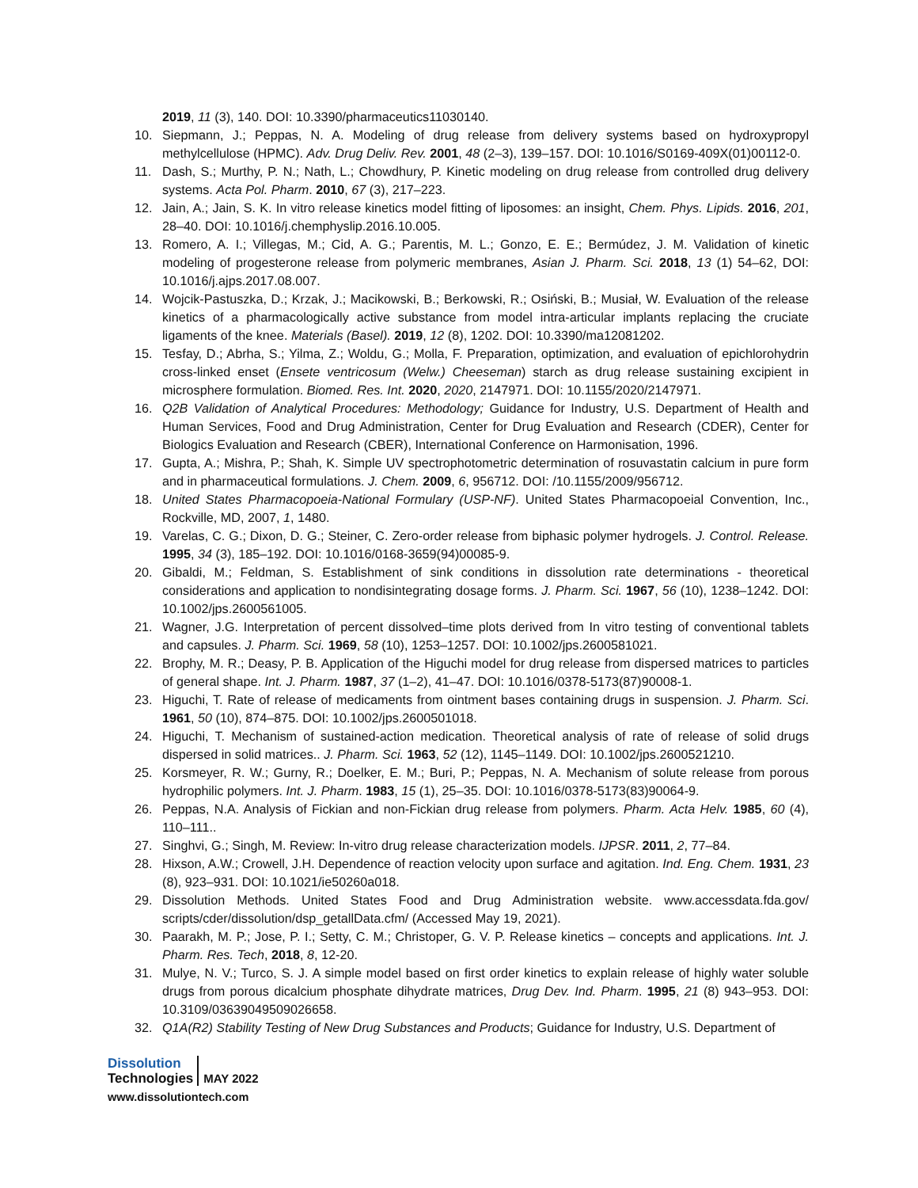2019, 11 (3), 140. DOI: 10.3390/pharmaceutics11030140.
10. Siepmann, J.; Peppas, N. A. Modeling of drug release from delivery systems based on hydroxypropyl methylcellulose (HPMC). Adv. Drug Deliv. Rev. 2001, 48 (2–3), 139–157. DOI: 10.1016/S0169-409X(01)00112-0.
11. Dash, S.; Murthy, P. N.; Nath, L.; Chowdhury, P. Kinetic modeling on drug release from controlled drug delivery systems. Acta Pol. Pharm. 2010, 67 (3), 217–223.
12. Jain, A.; Jain, S. K. In vitro release kinetics model fitting of liposomes: an insight, Chem. Phys. Lipids. 2016, 201, 28–40. DOI: 10.1016/j.chemphyslip.2016.10.005.
13. Romero, A. I.; Villegas, M.; Cid, A. G.; Parentis, M. L.; Gonzo, E. E.; Bermúdez, J. M. Validation of kinetic modeling of progesterone release from polymeric membranes, Asian J. Pharm. Sci. 2018, 13 (1) 54–62, DOI: 10.1016/j.ajps.2017.08.007.
14. Wojcik-Pastuszka, D.; Krzak, J.; Macikowski, B.; Berkowski, R.; Osiński, B.; Musiał, W. Evaluation of the release kinetics of a pharmacologically active substance from model intra-articular implants replacing the cruciate ligaments of the knee. Materials (Basel). 2019, 12 (8), 1202. DOI: 10.3390/ma12081202.
15. Tesfay, D.; Abrha, S.; Yilma, Z.; Woldu, G.; Molla, F. Preparation, optimization, and evaluation of epichlorohydrin cross-linked enset (Ensete ventricosum (Welw.) Cheeseman) starch as drug release sustaining excipient in microsphere formulation. Biomed. Res. Int. 2020, 2020, 2147971. DOI: 10.1155/2020/2147971.
16. Q2B Validation of Analytical Procedures: Methodology; Guidance for Industry, U.S. Department of Health and Human Services, Food and Drug Administration, Center for Drug Evaluation and Research (CDER), Center for Biologics Evaluation and Research (CBER), International Conference on Harmonisation, 1996.
17. Gupta, A.; Mishra, P.; Shah, K. Simple UV spectrophotometric determination of rosuvastatin calcium in pure form and in pharmaceutical formulations. J. Chem. 2009, 6, 956712. DOI: /10.1155/2009/956712.
18. United States Pharmacopoeia-National Formulary (USP-NF). United States Pharmacopoeial Convention, Inc., Rockville, MD, 2007, 1, 1480.
19. Varelas, C. G.; Dixon, D. G.; Steiner, C. Zero-order release from biphasic polymer hydrogels. J. Control. Release. 1995, 34 (3), 185–192. DOI: 10.1016/0168-3659(94)00085-9.
20. Gibaldi, M.; Feldman, S. Establishment of sink conditions in dissolution rate determinations - theoretical considerations and application to nondisintegrating dosage forms. J. Pharm. Sci. 1967, 56 (10), 1238–1242. DOI: 10.1002/jps.2600561005.
21. Wagner, J.G. Interpretation of percent dissolved–time plots derived from In vitro testing of conventional tablets and capsules. J. Pharm. Sci. 1969, 58 (10), 1253–1257. DOI: 10.1002/jps.2600581021.
22. Brophy, M. R.; Deasy, P. B. Application of the Higuchi model for drug release from dispersed matrices to particles of general shape. Int. J. Pharm. 1987, 37 (1–2), 41–47. DOI: 10.1016/0378-5173(87)90008-1.
23. Higuchi, T. Rate of release of medicaments from ointment bases containing drugs in suspension. J. Pharm. Sci. 1961, 50 (10), 874–875. DOI: 10.1002/jps.2600501018.
24. Higuchi, T. Mechanism of sustained-action medication. Theoretical analysis of rate of release of solid drugs dispersed in solid matrices.. J. Pharm. Sci. 1963, 52 (12), 1145–1149. DOI: 10.1002/jps.2600521210.
25. Korsmeyer, R. W.; Gurny, R.; Doelker, E. M.; Buri, P.; Peppas, N. A. Mechanism of solute release from porous hydrophilic polymers. Int. J. Pharm. 1983, 15 (1), 25–35. DOI: 10.1016/0378-5173(83)90064-9.
26. Peppas, N.A. Analysis of Fickian and non-Fickian drug release from polymers. Pharm. Acta Helv. 1985, 60 (4), 110–111..
27. Singhvi, G.; Singh, M. Review: In-vitro drug release characterization models. IJPSR. 2011, 2, 77–84.
28. Hixson, A.W.; Crowell, J.H. Dependence of reaction velocity upon surface and agitation. Ind. Eng. Chem. 1931, 23 (8), 923–931. DOI: 10.1021/ie50260a018.
29. Dissolution Methods. United States Food and Drug Administration website. www.accessdata.fda.gov/ scripts/cder/dissolution/dsp_getallData.cfm/ (Accessed May 19, 2021).
30. Paarakh, M. P.; Jose, P. I.; Setty, C. M.; Christoper, G. V. P. Release kinetics – concepts and applications. Int. J. Pharm. Res. Tech, 2018, 8, 12-20.
31. Mulye, N. V.; Turco, S. J. A simple model based on first order kinetics to explain release of highly water soluble drugs from porous dicalcium phosphate dihydrate matrices, Drug Dev. Ind. Pharm. 1995, 21 (8) 943–953. DOI: 10.3109/03639049509026658.
32. Q1A(R2) Stability Testing of New Drug Substances and Products; Guidance for Industry, U.S. Department of
Dissolution
Technologies
MAY 2022
www.dissolutiontech.com